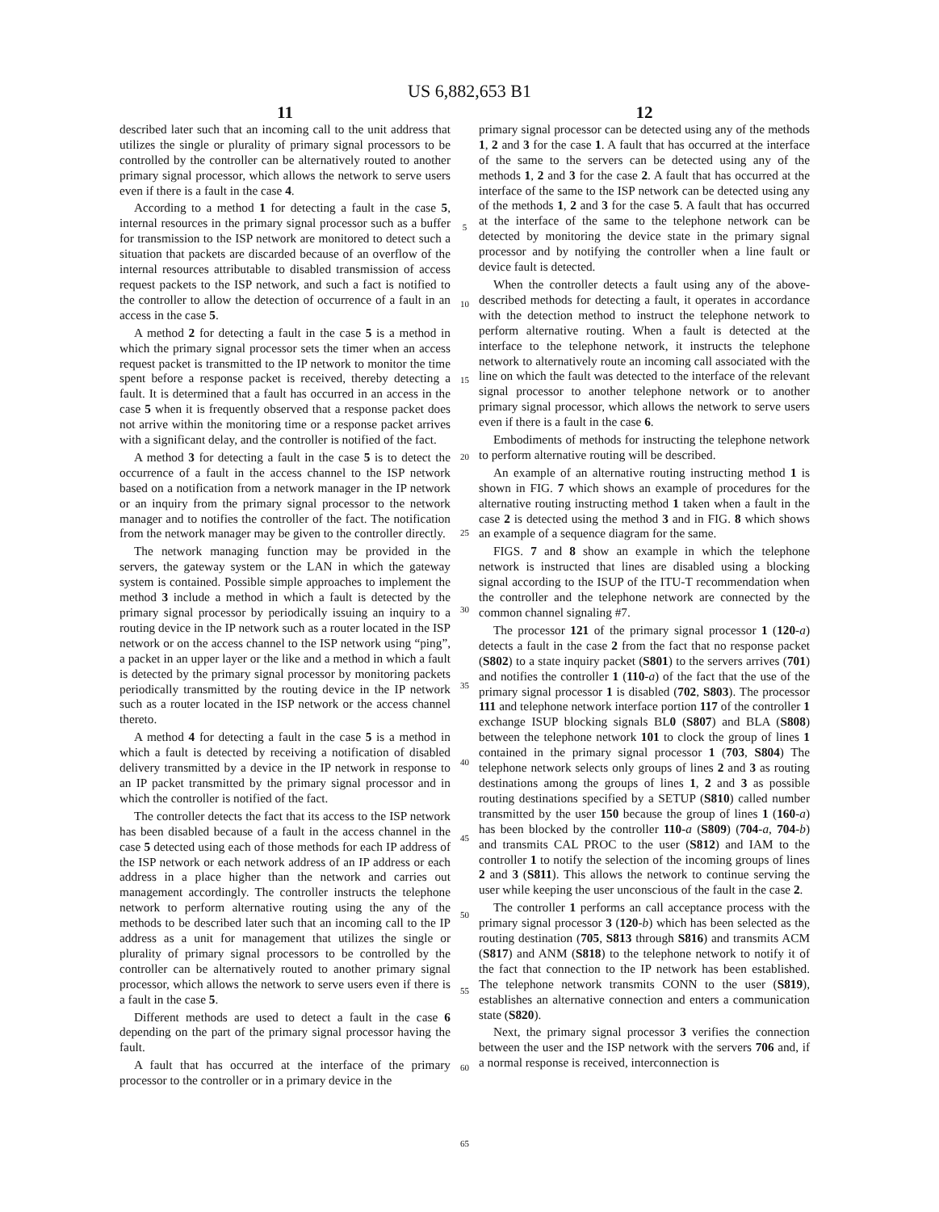US 6,882,653 B1
11
described later such that an incoming call to the unit address that utilizes the single or plurality of primary signal processors to be controlled by the controller can be alternatively routed to another primary signal processor, which allows the network to serve users even if there is a fault in the case 4.
According to a method 1 for detecting a fault in the case 5, internal resources in the primary signal processor such as a buffer for transmission to the ISP network are monitored to detect such a situation that packets are discarded because of an overflow of the internal resources attributable to disabled transmission of access request packets to the ISP network, and such a fact is notified to the controller to allow the detection of occurrence of a fault in an access in the case 5.
A method 2 for detecting a fault in the case 5 is a method in which the primary signal processor sets the timer when an access request packet is transmitted to the IP network to monitor the time spent before a response packet is received, thereby detecting a fault. It is determined that a fault has occurred in an access in the case 5 when it is frequently observed that a response packet does not arrive within the monitoring time or a response packet arrives with a significant delay, and the controller is notified of the fact.
A method 3 for detecting a fault in the case 5 is to detect the occurrence of a fault in the access channel to the ISP network based on a notification from a network manager in the IP network or an inquiry from the primary signal processor to the network manager and to notifies the controller of the fact. The notification from the network manager may be given to the controller directly.
The network managing function may be provided in the servers, the gateway system or the LAN in which the gateway system is contained. Possible simple approaches to implement the method 3 include a method in which a fault is detected by the primary signal processor by periodically issuing an inquiry to a routing device in the IP network such as a router located in the ISP network or on the access channel to the ISP network using “ping”, a packet in an upper layer or the like and a method in which a fault is detected by the primary signal processor by monitoring packets periodically transmitted by the routing device in the IP network such as a router located in the ISP network or the access channel thereto.
A method 4 for detecting a fault in the case 5 is a method in which a fault is detected by receiving a notification of disabled delivery transmitted by a device in the IP network in response to an IP packet transmitted by the primary signal processor and in which the controller is notified of the fact.
The controller detects the fact that its access to the ISP network has been disabled because of a fault in the access channel in the case 5 detected using each of those methods for each IP address of the ISP network or each network address of an IP address or each address in a place higher than the network and carries out management accordingly. The controller instructs the telephone network to perform alternative routing using the any of the methods to be described later such that an incoming call to the IP address as a unit for management that utilizes the single or plurality of primary signal processors to be controlled by the controller can be alternatively routed to another primary signal processor, which allows the network to serve users even if there is a fault in the case 5.
Different methods are used to detect a fault in the case 6 depending on the part of the primary signal processor having the fault.
A fault that has occurred at the interface of the primary processor to the controller or in a primary device in the
5
10
15
20
25
30
35
40
45
50
55
60
65
12
primary signal processor can be detected using any of the methods 1, 2 and 3 for the case 1. A fault that has occurred at the interface of the same to the servers can be detected using any of the methods 1, 2 and 3 for the case 2. A fault that has occurred at the interface of the same to the ISP network can be detected using any of the methods 1, 2 and 3 for the case 5. A fault that has occurred at the interface of the same to the telephone network can be detected by monitoring the device state in the primary signal processor and by notifying the controller when a line fault or device fault is detected.
When the controller detects a fault using any of the above-described methods for detecting a fault, it operates in accordance with the detection method to instruct the telephone network to perform alternative routing. When a fault is detected at the interface to the telephone network, it instructs the telephone network to alternatively route an incoming call associated with the line on which the fault was detected to the interface of the relevant signal processor to another telephone network or to another primary signal processor, which allows the network to serve users even if there is a fault in the case 6.
Embodiments of methods for instructing the telephone network to perform alternative routing will be described.
An example of an alternative routing instructing method 1 is shown in FIG. 7 which shows an example of procedures for the alternative routing instructing method 1 taken when a fault in the case 2 is detected using the method 3 and in FIG. 8 which shows an example of a sequence diagram for the same.
FIGS. 7 and 8 show an example in which the telephone network is instructed that lines are disabled using a blocking signal according to the ISUP of the ITU-T recommendation when the controller and the telephone network are connected by the common channel signaling #7.
The processor 121 of the primary signal processor 1 (120-a) detects a fault in the case 2 from the fact that no response packet (S802) to a state inquiry packet (S801) to the servers arrives (701) and notifies the controller 1 (110-a) of the fact that the use of the primary signal processor 1 is disabled (702, S803). The processor 111 and telephone network interface portion 117 of the controller 1 exchange ISUP blocking signals BL0 (S807) and BLA (S808) between the telephone network 101 to clock the group of lines 1 contained in the primary signal processor 1 (703, S804) The telephone network selects only groups of lines 2 and 3 as routing destinations among the groups of lines 1, 2 and 3 as possible routing destinations specified by a SETUP (S810) called number transmitted by the user 150 because the group of lines 1 (160-a) has been blocked by the controller 110-a (S809) (704-a, 704-b) and transmits CAL PROC to the user (S812) and IAM to the controller 1 to notify the selection of the incoming groups of lines 2 and 3 (S811). This allows the network to continue serving the user while keeping the user unconscious of the fault in the case 2.
The controller 1 performs an call acceptance process with the primary signal processor 3 (120-b) which has been selected as the routing destination (705, S813 through S816) and transmits ACM (S817) and ANM (S818) to the telephone network to notify it of the fact that connection to the IP network has been established. The telephone network transmits CONN to the user (S819), establishes an alternative connection and enters a communication state (S820).
Next, the primary signal processor 3 verifies the connection between the user and the ISP network with the servers 706 and, if a normal response is received, interconnection is